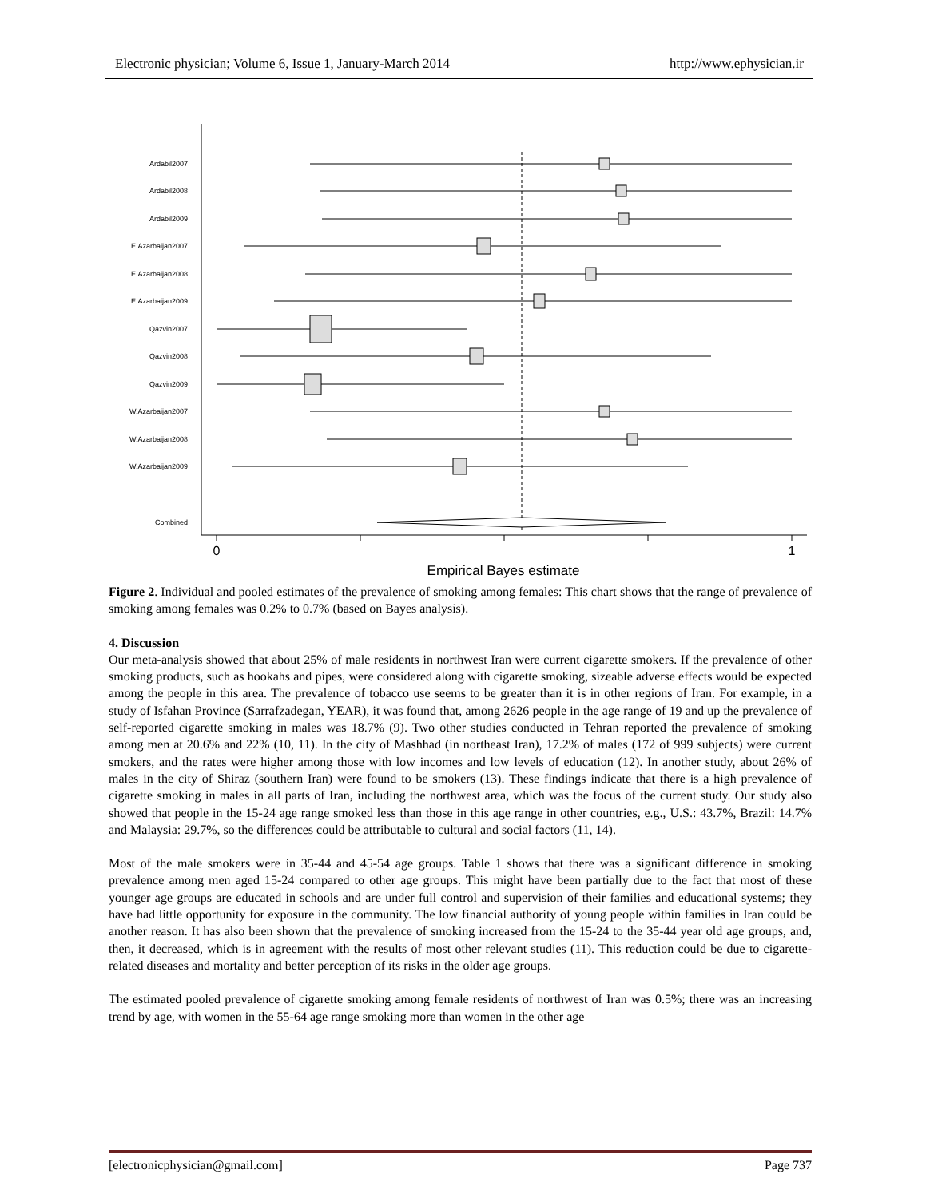Electronic physician; Volume 6, Issue 1, January-March 2014 http://www.ephysician.ir
Ardabil2007
Ardabil2008
Ardabil2009
E.Azarbaijan2007
E.Azarbaijan2008
E.Azarbaijan2009
Qazvin2007
Qazvin2008
Qazvin2009
W.Azarbaijan2007
W.Azarbaijan2008
W.Azarbaijan2009
Combined
0
1
Empirical Bayes estimate
Figure 2. Individual and pooled estimates of the prevalence of smoking among females: This chart shows that the range of prevalence of smoking among females was 0.2% to 0.7% (based on Bayes analysis).
4. Discussion
Our meta-analysis showed that about 25% of male residents in northwest Iran were current cigarette smokers. If the prevalence of other smoking products, such as hookahs and pipes, were considered along with cigarette smoking, sizeable adverse effects would be expected among the people in this area. The prevalence of tobacco use seems to be greater than it is in other regions of Iran. For example, in a study of Isfahan Province (Sarrafzadegan, YEAR), it was found that, among 2626 people in the age range of 19 and up the prevalence of self-reported cigarette smoking in males was 18.7% (9). Two other studies conducted in Tehran reported the prevalence of smoking among men at 20.6% and 22% (10, 11). In the city of Mashhad (in northeast Iran), 17.2% of males (172 of 999 subjects) were current smokers, and the rates were higher among those with low incomes and low levels of education (12). In another study, about 26% of males in the city of Shiraz (southern Iran) were found to be smokers (13). These findings indicate that there is a high prevalence of cigarette smoking in males in all parts of Iran, including the northwest area, which was the focus of the current study. Our study also showed that people in the 15-24 age range smoked less than those in this age range in other countries, e.g., U.S.: 43.7%, Brazil: 14.7% and Malaysia: 29.7%, so the differences could be attributable to cultural and social factors (11, 14).
Most of the male smokers were in 35-44 and 45-54 age groups. Table 1 shows that there was a significant difference in smoking prevalence among men aged 15-24 compared to other age groups. This might have been partially due to the fact that most of these younger age groups are educated in schools and are under full control and supervision of their families and educational systems; they have had little opportunity for exposure in the community. The low financial authority of young people within families in Iran could be another reason. It has also been shown that the prevalence of smoking increased from the 15-24 to the 35-44 year old age groups, and, then, it decreased, which is in agreement with the results of most other relevant studies (11). This reduction could be due to cigarette-related diseases and mortality and better perception of its risks in the older age groups.
The estimated pooled prevalence of cigarette smoking among female residents of northwest of Iran was 0.5%; there was an increasing trend by age, with women in the 55-64 age range smoking more than women in the other age
[electronicphysician@gmail.com] Page 737